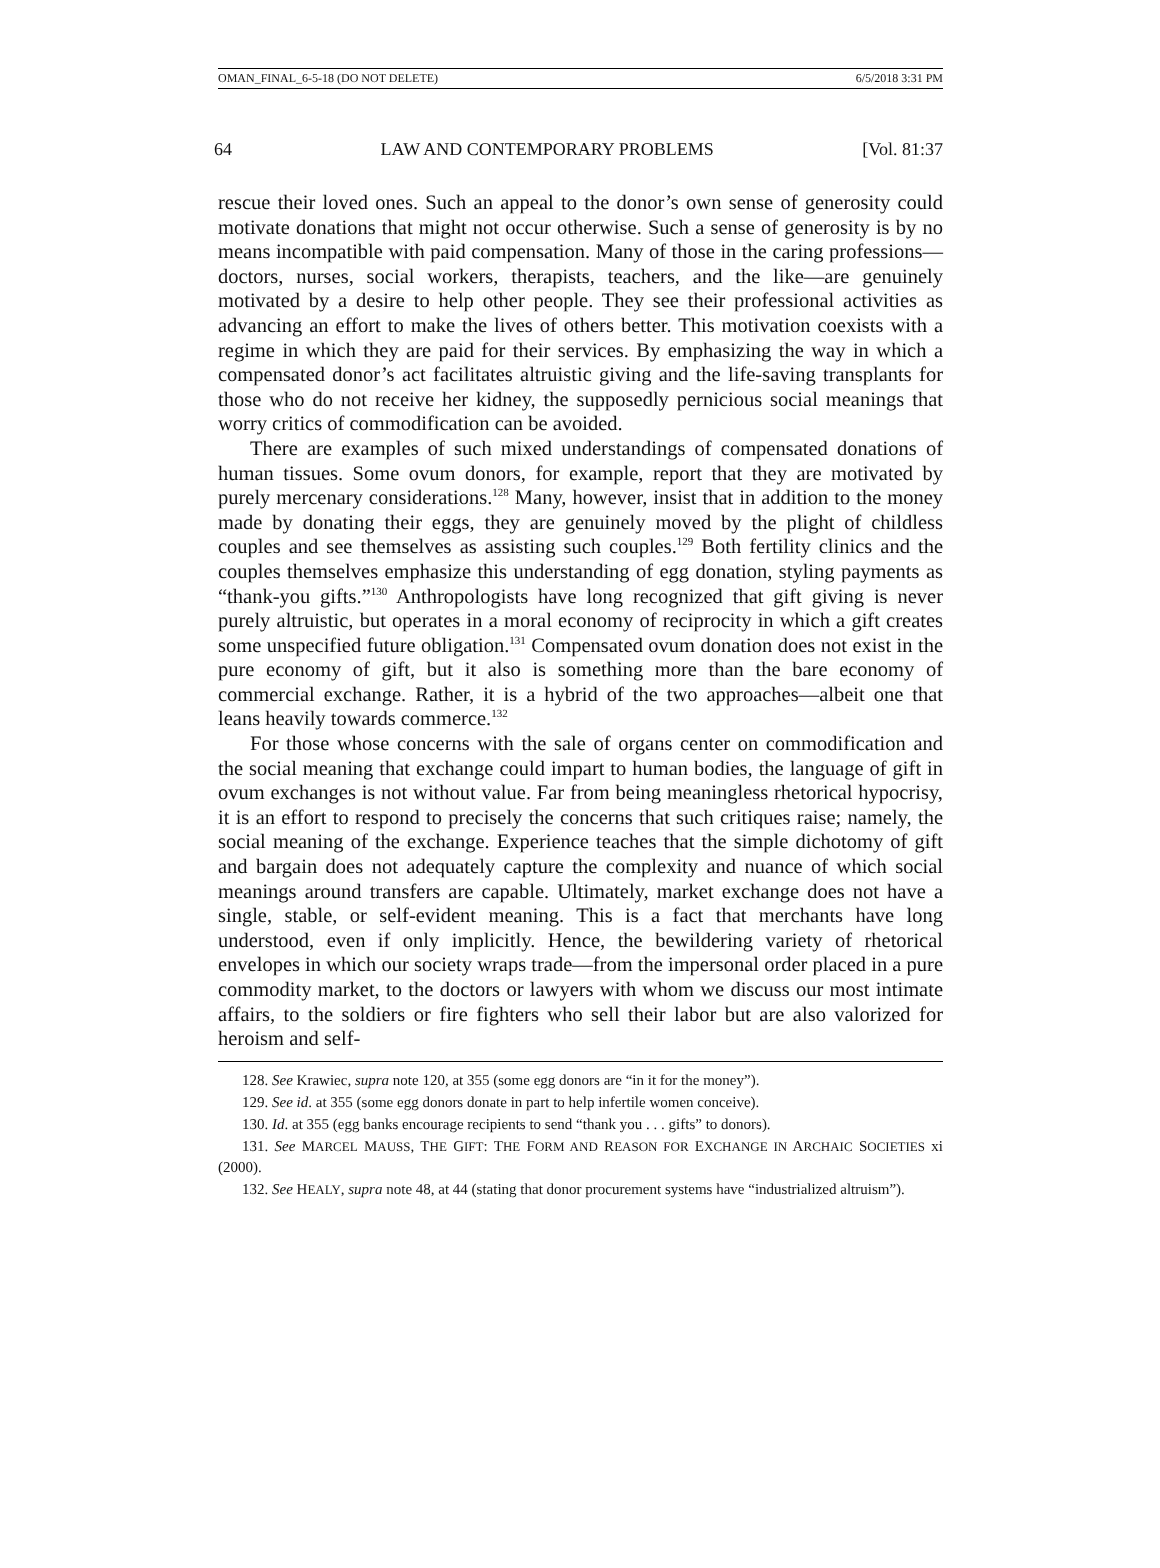OMAN_FINAL_6-5-18 (DO NOT DELETE) 6/5/2018 3:31 PM
64 LAW AND CONTEMPORARY PROBLEMS [Vol. 81:37
rescue their loved ones. Such an appeal to the donor’s own sense of generosity could motivate donations that might not occur otherwise. Such a sense of generosity is by no means incompatible with paid compensation. Many of those in the caring professions—doctors, nurses, social workers, therapists, teachers, and the like—are genuinely motivated by a desire to help other people. They see their professional activities as advancing an effort to make the lives of others better. This motivation coexists with a regime in which they are paid for their services. By emphasizing the way in which a compensated donor’s act facilitates altruistic giving and the life-saving transplants for those who do not receive her kidney, the supposedly pernicious social meanings that worry critics of commodification can be avoided.
There are examples of such mixed understandings of compensated donations of human tissues. Some ovum donors, for example, report that they are motivated by purely mercenary considerations.<sup>128</sup> Many, however, insist that in addition to the money made by donating their eggs, they are genuinely moved by the plight of childless couples and see themselves as assisting such couples.<sup>129</sup> Both fertility clinics and the couples themselves emphasize this understanding of egg donation, styling payments as “thank-you gifts.”<sup>130</sup> Anthropologists have long recognized that gift giving is never purely altruistic, but operates in a moral economy of reciprocity in which a gift creates some unspecified future obligation.<sup>131</sup> Compensated ovum donation does not exist in the pure economy of gift, but it also is something more than the bare economy of commercial exchange. Rather, it is a hybrid of the two approaches—albeit one that leans heavily towards commerce.<sup>132</sup>
For those whose concerns with the sale of organs center on commodification and the social meaning that exchange could impart to human bodies, the language of gift in ovum exchanges is not without value. Far from being meaningless rhetorical hypocrisy, it is an effort to respond to precisely the concerns that such critiques raise; namely, the social meaning of the exchange. Experience teaches that the simple dichotomy of gift and bargain does not adequately capture the complexity and nuance of which social meanings around transfers are capable. Ultimately, market exchange does not have a single, stable, or self-evident meaning. This is a fact that merchants have long understood, even if only implicitly. Hence, the bewildering variety of rhetorical envelopes in which our society wraps trade—from the impersonal order placed in a pure commodity market, to the doctors or lawyers with whom we discuss our most intimate affairs, to the soldiers or fire fighters who sell their labor but are also valorized for heroism and self-
128. See Krawiec, supra note 120, at 355 (some egg donors are “in it for the money”).
129. See id. at 355 (some egg donors donate in part to help infertile women conceive).
130. Id. at 355 (egg banks encourage recipients to send “thank you . . . gifts” to donors).
131. See MARCEL MAUSS, THE GIFT: THE FORM AND REASON FOR EXCHANGE IN ARCHAIC SOCIETIES xi (2000).
132. See HEALY, supra note 48, at 44 (stating that donor procurement systems have “industrialized altruism”).